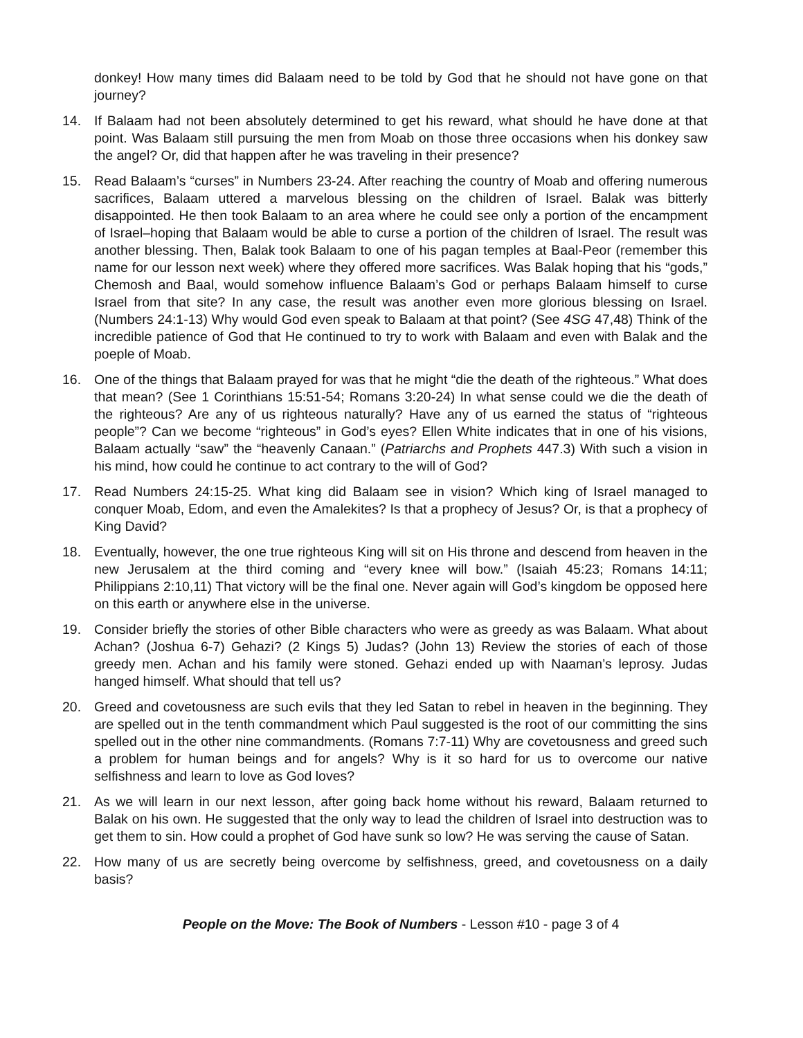donkey! How many times did Balaam need to be told by God that he should not have gone on that journey?
14. If Balaam had not been absolutely determined to get his reward, what should he have done at that point. Was Balaam still pursuing the men from Moab on those three occasions when his donkey saw the angel? Or, did that happen after he was traveling in their presence?
15. Read Balaam’s “curses” in Numbers 23-24. After reaching the country of Moab and offering numerous sacrifices, Balaam uttered a marvelous blessing on the children of Israel. Balak was bitterly disappointed. He then took Balaam to an area where he could see only a portion of the encampment of Israel–hoping that Balaam would be able to curse a portion of the children of Israel. The result was another blessing. Then, Balak took Balaam to one of his pagan temples at Baal-Peor (remember this name for our lesson next week) where they offered more sacrifices. Was Balak hoping that his “gods,” Chemosh and Baal, would somehow influence Balaam’s God or perhaps Balaam himself to curse Israel from that site? In any case, the result was another even more glorious blessing on Israel. (Numbers 24:1-13) Why would God even speak to Balaam at that point? (See 4SG 47,48) Think of the incredible patience of God that He continued to try to work with Balaam and even with Balak and the poeple of Moab.
16. One of the things that Balaam prayed for was that he might “die the death of the righteous.” What does that mean? (See 1 Corinthians 15:51-54; Romans 3:20-24) In what sense could we die the death of the righteous? Are any of us righteous naturally? Have any of us earned the status of “righteous people”? Can we become “righteous” in God’s eyes? Ellen White indicates that in one of his visions, Balaam actually “saw” the “heavenly Canaan.” (Patriarchs and Prophets 447.3) With such a vision in his mind, how could he continue to act contrary to the will of God?
17. Read Numbers 24:15-25. What king did Balaam see in vision? Which king of Israel managed to conquer Moab, Edom, and even the Amalekites? Is that a prophecy of Jesus? Or, is that a prophecy of King David?
18. Eventually, however, the one true righteous King will sit on His throne and descend from heaven in the new Jerusalem at the third coming and “every knee will bow.” (Isaiah 45:23; Romans 14:11; Philippians 2:10,11) That victory will be the final one. Never again will God’s kingdom be opposed here on this earth or anywhere else in the universe.
19. Consider briefly the stories of other Bible characters who were as greedy as was Balaam. What about Achan? (Joshua 6-7) Gehazi? (2 Kings 5) Judas? (John 13) Review the stories of each of those greedy men. Achan and his family were stoned. Gehazi ended up with Naaman’s leprosy. Judas hanged himself. What should that tell us?
20. Greed and covetousness are such evils that they led Satan to rebel in heaven in the beginning. They are spelled out in the tenth commandment which Paul suggested is the root of our committing the sins spelled out in the other nine commandments. (Romans 7:7-11) Why are covetousness and greed such a problem for human beings and for angels? Why is it so hard for us to overcome our native selfishness and learn to love as God loves?
21. As we will learn in our next lesson, after going back home without his reward, Balaam returned to Balak on his own. He suggested that the only way to lead the children of Israel into destruction was to get them to sin. How could a prophet of God have sunk so low? He was serving the cause of Satan.
22. How many of us are secretly being overcome by selfishness, greed, and covetousness on a daily basis?
People on the Move: The Book of Numbers - Lesson #10 - page 3 of 4